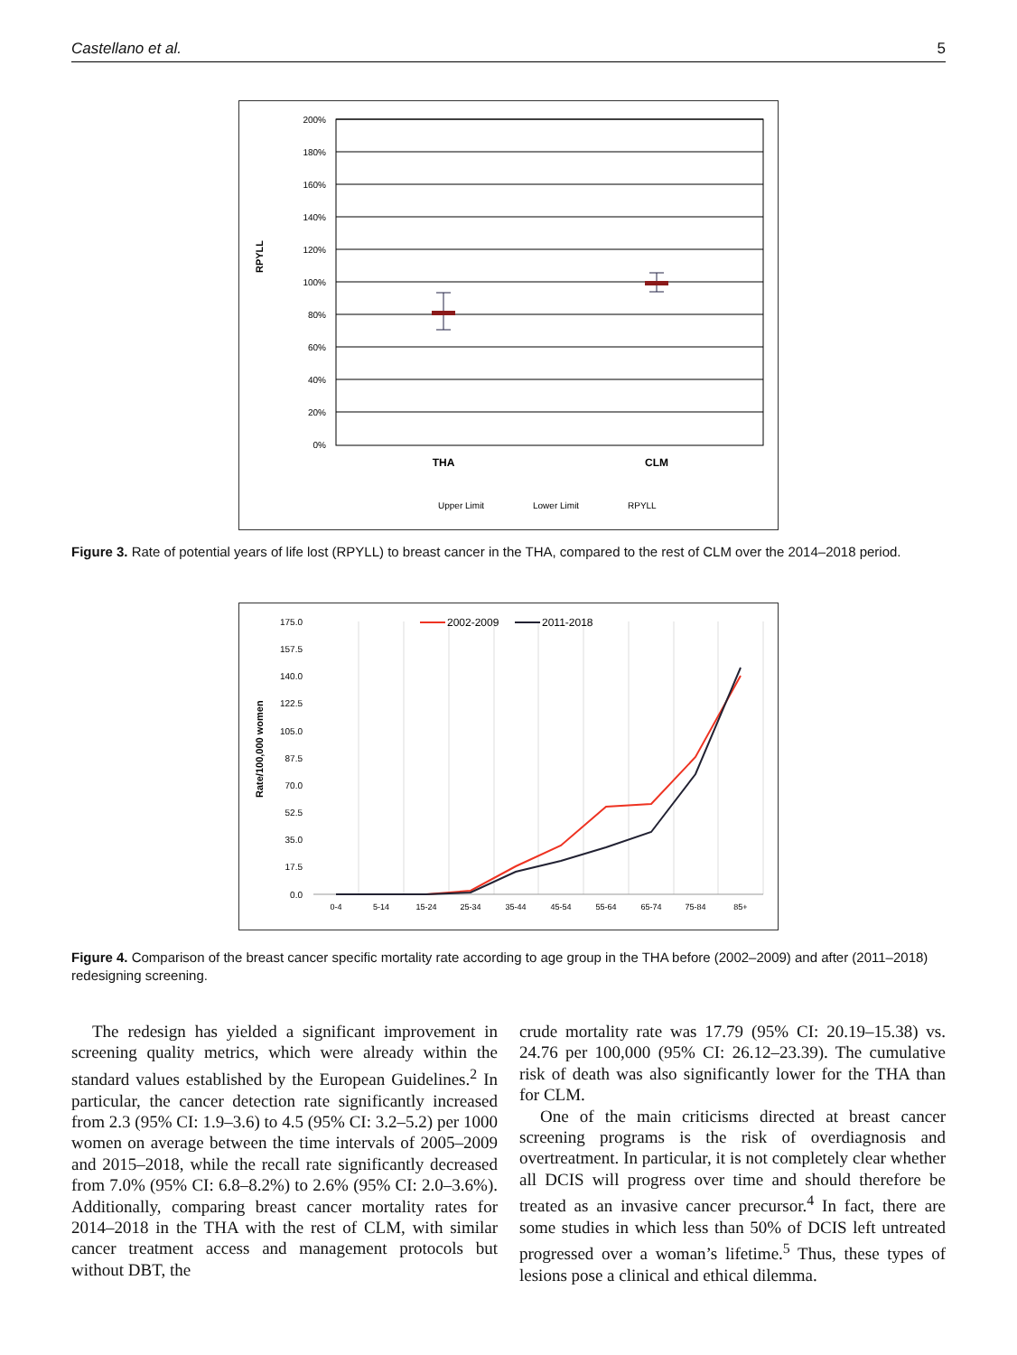Castellano et al. 5
200%
180%
160%
140%
120%
100%
80%
60%
40%
20%
0%
RPYLL
THA
CLM
Upper Limit
Lower Limit
RPYLL
Figure 3. Rate of potential years of life lost (RPYLL) to breast cancer in the THA, compared to the rest of CLM over the 2014–2018 period.
175.0
157.5
140.0
122.5
105.0
87.5
70.0
52.5
35.0
17.5
0.0
Rate/100,000 women
0-4
5-14
15-24
25-34
35-44
45-54
55-64
65-74
75-84
85+
2002-2009
2011-2018
Figure 4. Comparison of the breast cancer specific mortality rate according to age group in the THA before (2002–2009) and after (2011–2018) redesigning screening.
The redesign has yielded a significant improvement in screening quality metrics, which were already within the standard values established by the European Guidelines.<sup>2</sup> In particular, the cancer detection rate significantly increased from 2.3 (95% CI: 1.9–3.6) to 4.5 (95% CI: 3.2–5.2) per 1000 women on average between the time intervals of 2005–2009 and 2015–2018, while the recall rate significantly decreased from 7.0% (95% CI: 6.8–8.2%) to 2.6% (95% CI: 2.0–3.6%). Additionally, comparing breast cancer mortality rates for 2014–2018 in the THA with the rest of CLM, with similar cancer treatment access and management protocols but without DBT, the
crude mortality rate was 17.79 (95% CI: 20.19–15.38) vs. 24.76 per 100,000 (95% CI: 26.12–23.39). The cumulative risk of death was also significantly lower for the THA than for CLM.
One of the main criticisms directed at breast cancer screening programs is the risk of overdiagnosis and overtreatment. In particular, it is not completely clear whether all DCIS will progress over time and should therefore be treated as an invasive cancer precursor.<sup>4</sup> In fact, there are some studies in which less than 50% of DCIS left untreated progressed over a woman’s lifetime.<sup>5</sup> Thus, these types of lesions pose a clinical and ethical dilemma.